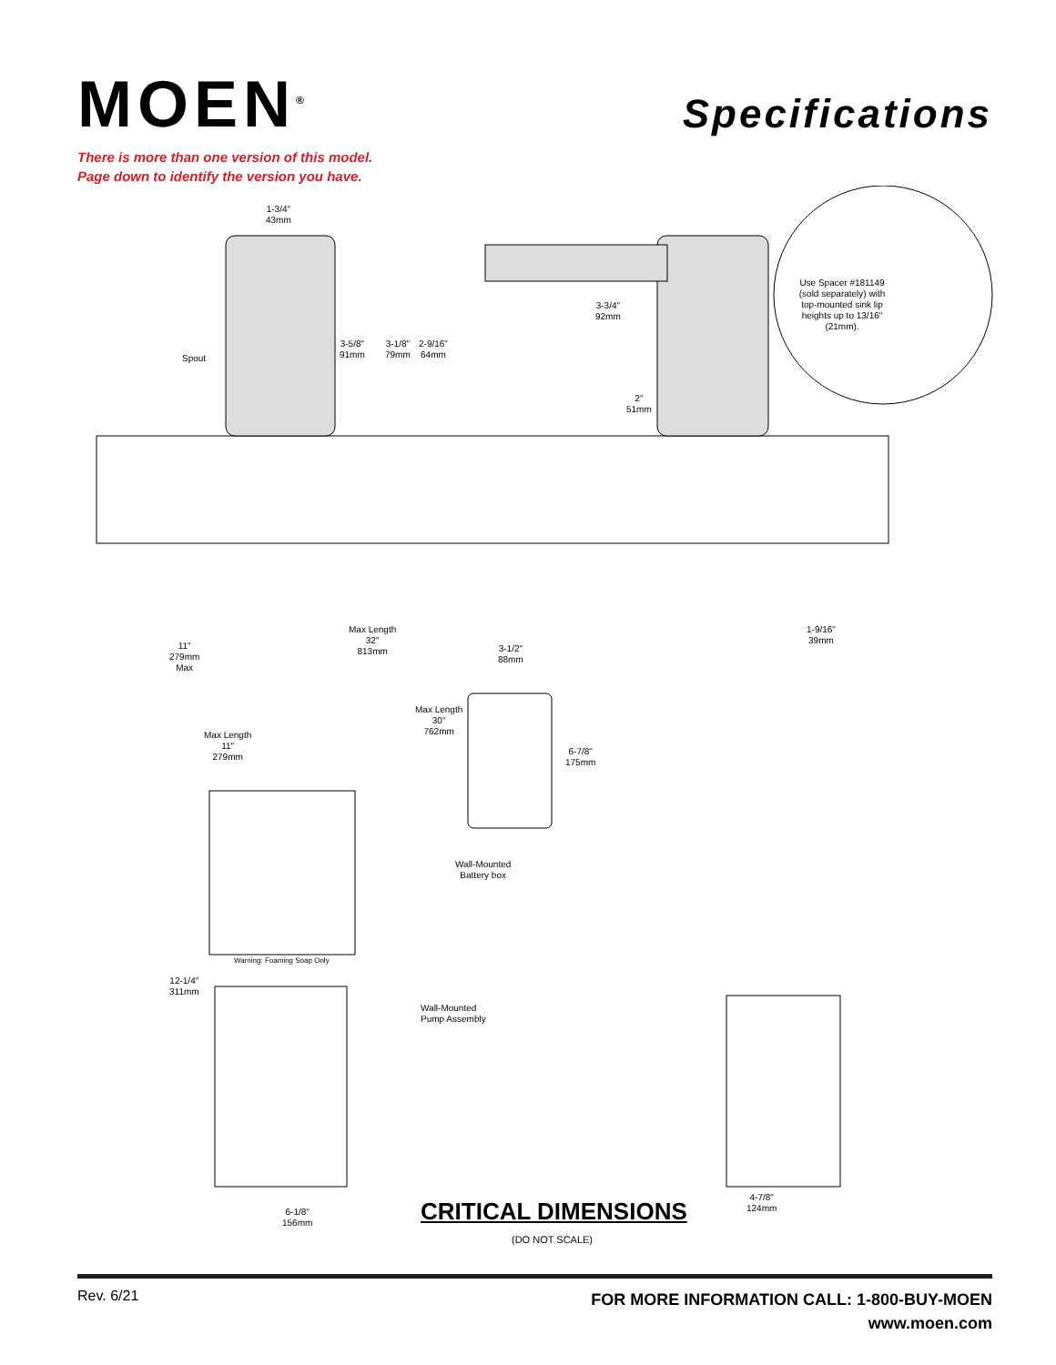MOEN<sup>®</sup>
Specifications
There is more than one version of this model.
Page down to identify the version you have.
1-3/4"
43mm
Spout
3-5/8"
91mm
3-1/8"
79mm
2-9/16"
64mm
3-3/4"
92mm
2"
51mm
Use Spacer #181149 (sold separately) with top-mounted sink lip heights up to 13/16" (21mm).
Max Length
32"
813mm
3-1/2"
88mm
1-9/16"
39mm
11"
279mm
Max
Max Length
30"
762mm
Max Length
11"
279mm
6-7/8"
175mm
Wall-Mounted
Battery box
Warning: Foaming Soap Only
12-1/4"
311mm
Wall-Mounted
Pump Assembly
6-1/8"
156mm
4-7/8"
124mm
CRITICAL DIMENSIONS
(DO NOT SCALE)
Rev. 6/21
FOR MORE INFORMATION CALL: 1-800-BUY-MOEN
www.moen.com